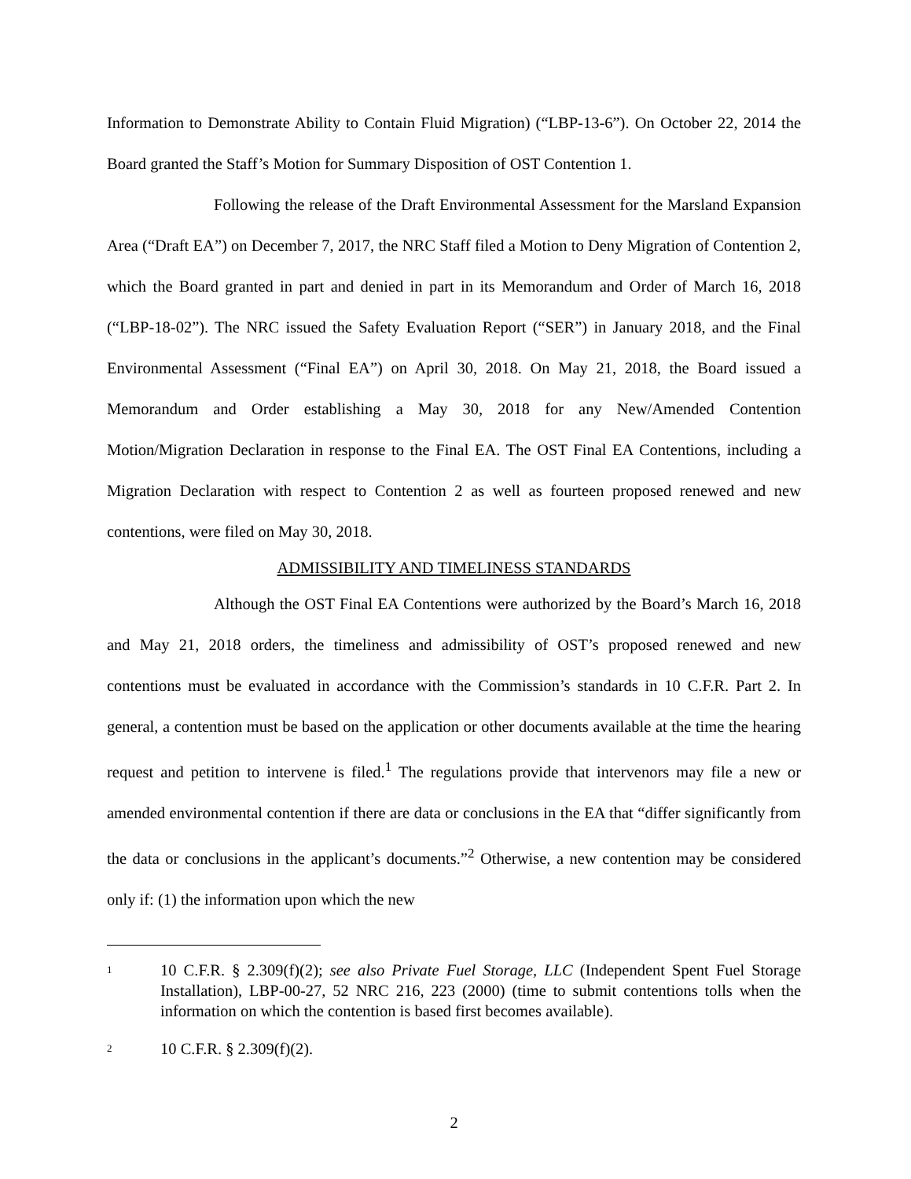Information to Demonstrate Ability to Contain Fluid Migration) (“LBP-13-6”). On October 22, 2014 the Board granted the Staff’s Motion for Summary Disposition of OST Contention 1.
Following the release of the Draft Environmental Assessment for the Marsland Expansion Area (“Draft EA”) on December 7, 2017, the NRC Staff filed a Motion to Deny Migration of Contention 2, which the Board granted in part and denied in part in its Memorandum and Order of March 16, 2018 (“LBP-18-02”). The NRC issued the Safety Evaluation Report (“SER”) in January 2018, and the Final Environmental Assessment (“Final EA”) on April 30, 2018. On May 21, 2018, the Board issued a Memorandum and Order establishing a May 30, 2018 for any New/Amended Contention Motion/Migration Declaration in response to the Final EA. The OST Final EA Contentions, including a Migration Declaration with respect to Contention 2 as well as fourteen proposed renewed and new contentions, were filed on May 30, 2018.
ADMISSIBILITY AND TIMELINESS STANDARDS
Although the OST Final EA Contentions were authorized by the Board’s March 16, 2018 and May 21, 2018 orders, the timeliness and admissibility of OST’s proposed renewed and new contentions must be evaluated in accordance with the Commission’s standards in 10 C.F.R. Part 2. In general, a contention must be based on the application or other documents available at the time the hearing request and petition to intervene is filed.<sup>1</sup> The regulations provide that intervenors may file a new or amended environmental contention if there are data or conclusions in the EA that “differ significantly from the data or conclusions in the applicant’s documents.”<sup>2</sup> Otherwise, a new contention may be considered only if: (1) the information upon which the new
1 10 C.F.R. § 2.309(f)(2); see also Private Fuel Storage, LLC (Independent Spent Fuel Storage Installation), LBP-00-27, 52 NRC 216, 223 (2000) (time to submit contentions tolls when the information on which the contention is based first becomes available).
2 10 C.F.R. § 2.309(f)(2).
2